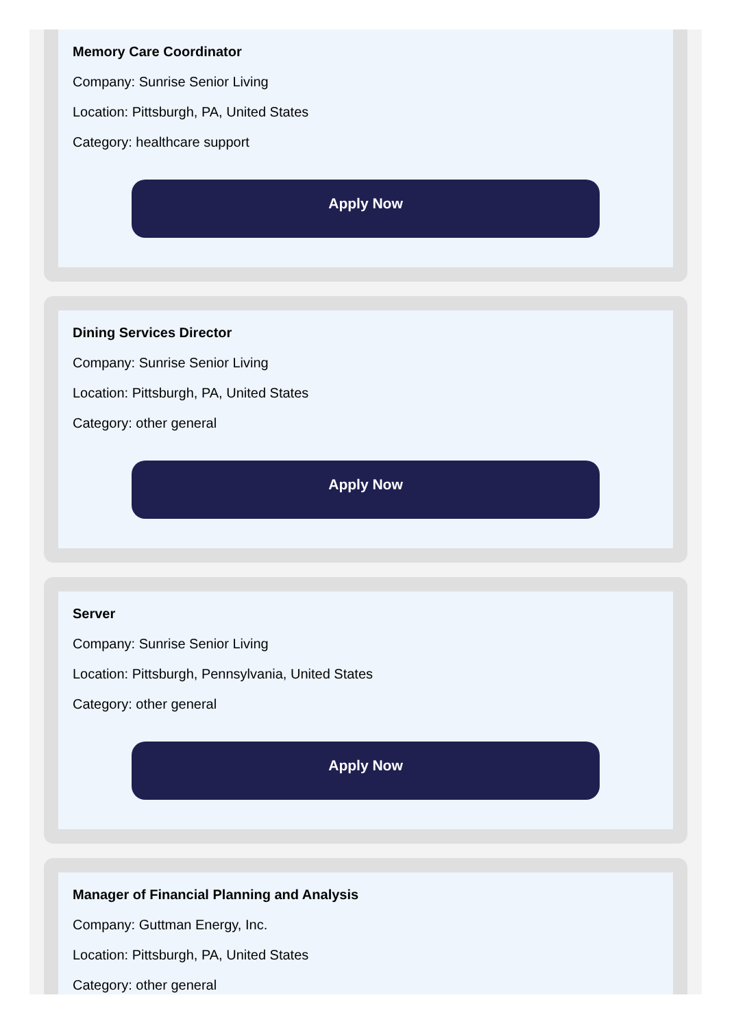Memory Care Coordinator
Company: Sunrise Senior Living
Location: Pittsburgh, PA, United States
Category: healthcare support
Apply Now
Dining Services Director
Company: Sunrise Senior Living
Location: Pittsburgh, PA, United States
Category: other general
Apply Now
Server
Company: Sunrise Senior Living
Location: Pittsburgh, Pennsylvania, United States
Category: other general
Apply Now
Manager of Financial Planning and Analysis
Company: Guttman Energy, Inc.
Location: Pittsburgh, PA, United States
Category: other general